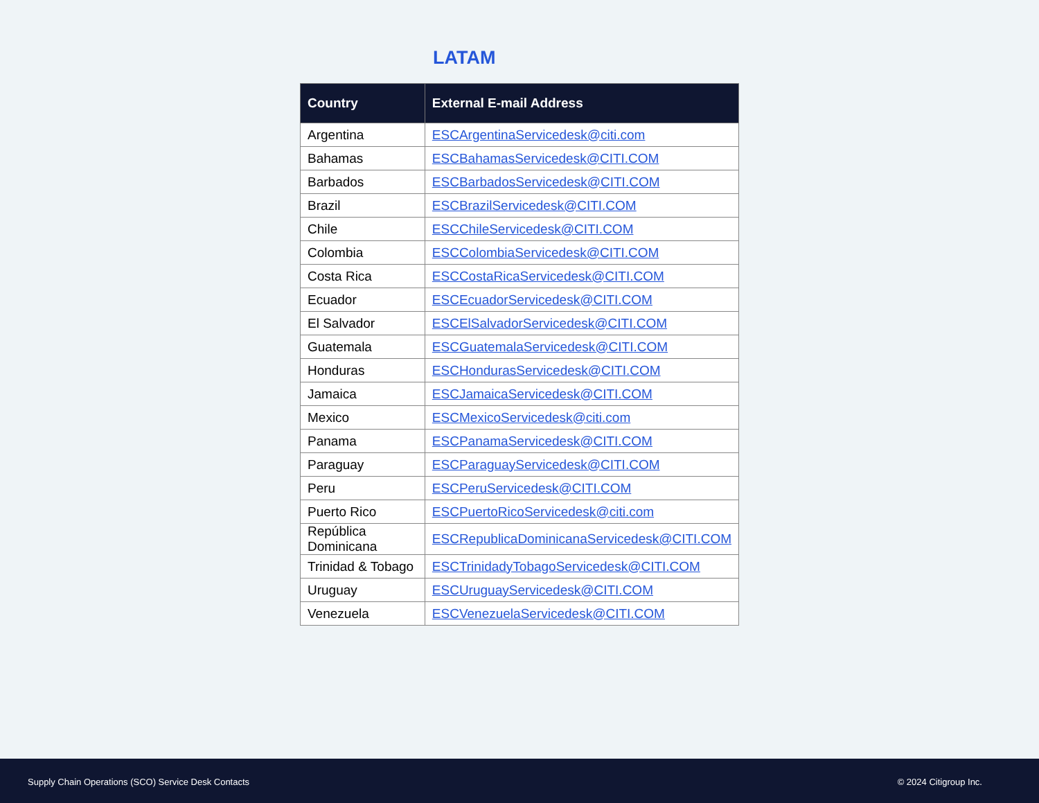LATAM
| Country | External E-mail Address |
| --- | --- |
| Argentina | ESCArgentinaServicedesk@citi.com |
| Bahamas | ESCBahamasServicedesk@CITI.COM |
| Barbados | ESCBarbadosServicedesk@CITI.COM |
| Brazil | ESCBrazilServicedesk@CITI.COM |
| Chile | ESCChileServicedesk@CITI.COM |
| Colombia | ESCColombiaServicedesk@CITI.COM |
| Costa Rica | ESCCostaRicaServicedesk@CITI.COM |
| Ecuador | ESCEcuadorServicedesk@CITI.COM |
| El Salvador | ESCElSalvadorServicedesk@CITI.COM |
| Guatemala | ESCGuatemalaServicedesk@CITI.COM |
| Honduras | ESCHondurasServicedesk@CITI.COM |
| Jamaica | ESCJamaicaServicedesk@CITI.COM |
| Mexico | ESCMexicoServicedesk@citi.com |
| Panama | ESCPanamaServicedesk@CITI.COM |
| Paraguay | ESCParaguayServicedesk@CITI.COM |
| Peru | ESCPeruServicedesk@CITI.COM |
| Puerto Rico | ESCPuertoRicoServicedesk@citi.com |
| República Dominicana | ESCRepublicaDominicanaServicedesk@CITI.COM |
| Trinidad & Tobago | ESCTrinidadyTobagoServicedesk@CITI.COM |
| Uruguay | ESCUruguayServicedesk@CITI.COM |
| Venezuela | ESCVenezuelaServicedesk@CITI.COM |
Supply Chain Operations (SCO) Service Desk Contacts © 2024 Citigroup Inc.